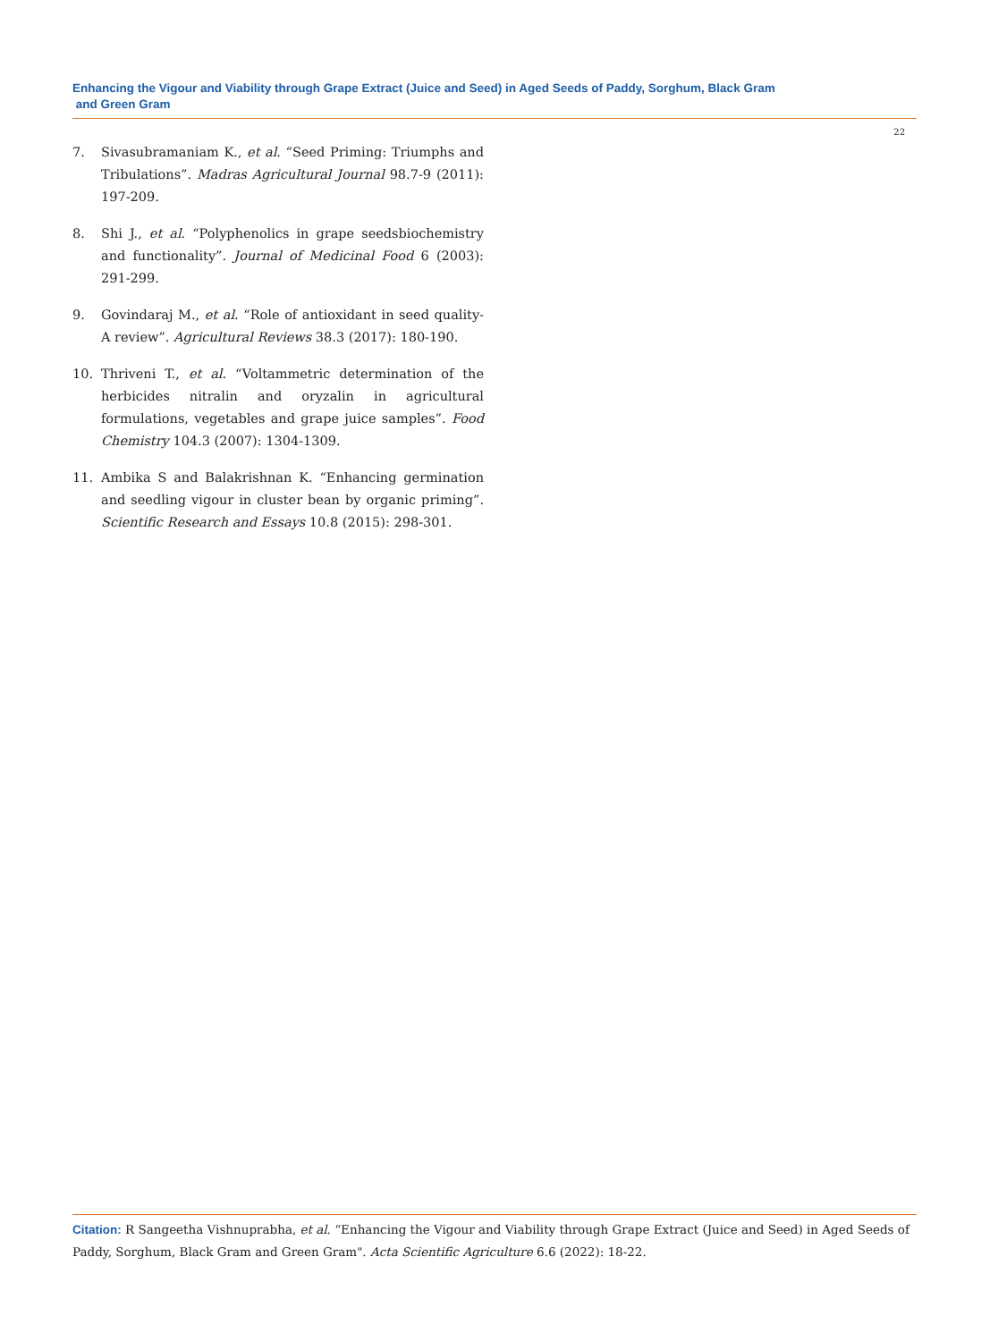Enhancing the Vigour and Viability through Grape Extract (Juice and Seed) in Aged Seeds of Paddy, Sorghum, Black Gram
and Green Gram
22
7. Sivasubramaniam K., et al. “Seed Priming: Triumphs and Tribulations”. Madras Agricultural Journal 98.7-9 (2011): 197-209.
8. Shi J., et al. “Polyphenolics in grape seedsbiochemistry and functionality”. Journal of Medicinal Food 6 (2003): 291-299.
9. Govindaraj M., et al. “Role of antioxidant in seed quality-A review”. Agricultural Reviews 38.3 (2017): 180-190.
10. Thriveni T., et al. “Voltammetric determination of the herbicides nitralin and oryzalin in agricultural formulations, vegetables and grape juice samples”. Food Chemistry 104.3 (2007): 1304-1309.
11. Ambika S and Balakrishnan K. “Enhancing germination and seedling vigour in cluster bean by organic priming”. Scientific Research and Essays 10.8 (2015): 298-301.
Citation: R Sangeetha Vishnuprabha, et al. “Enhancing the Vigour and Viability through Grape Extract (Juice and Seed) in Aged Seeds of Paddy, Sorghum, Black Gram and Green Gram". Acta Scientific Agriculture 6.6 (2022): 18-22.